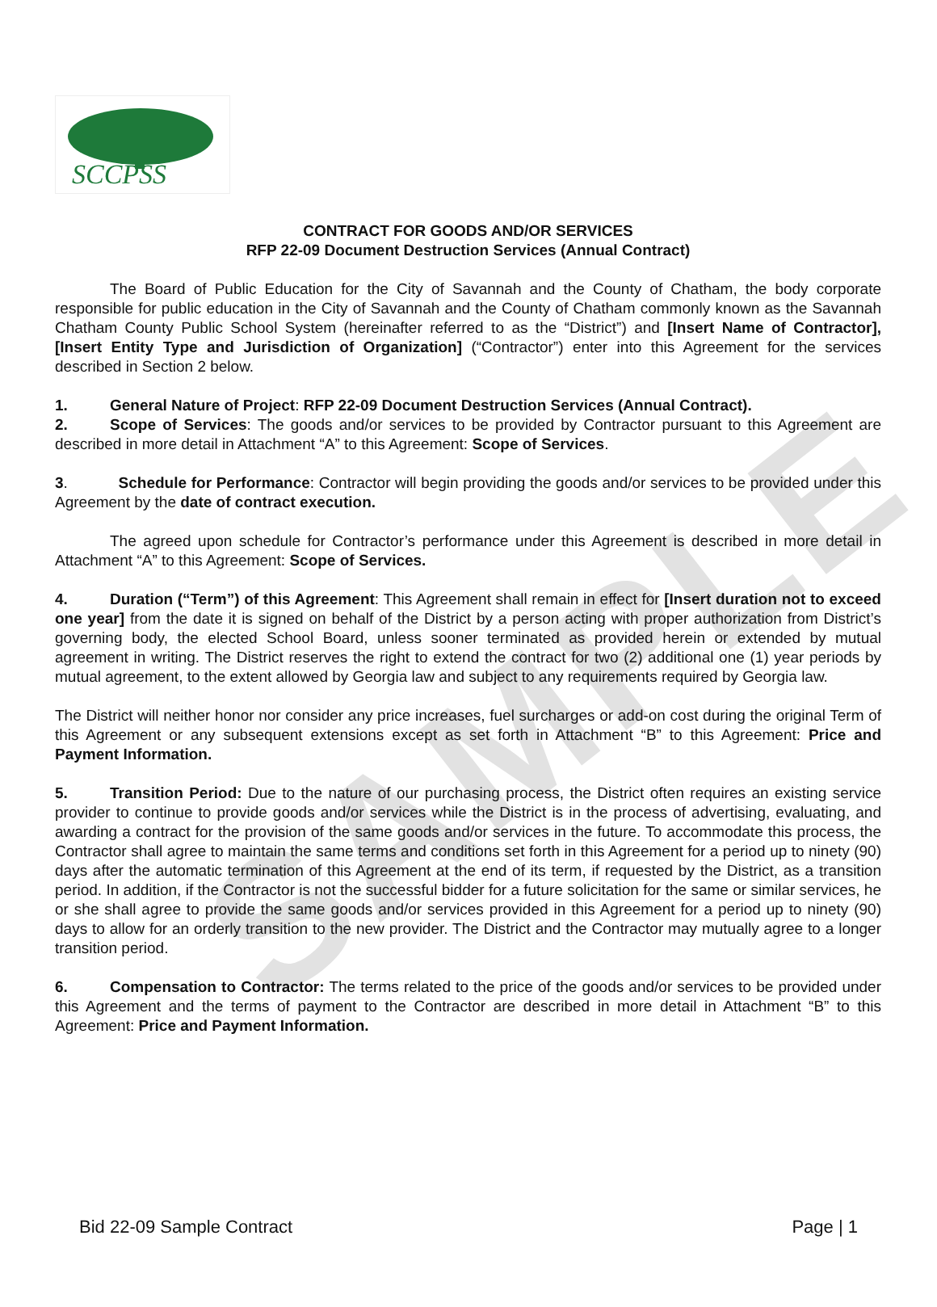SAMPLE
SCCPSS
CONTRACT FOR GOODS AND/OR SERVICES
RFP 22-09 Document Destruction Services (Annual Contract)
The Board of Public Education for the City of Savannah and the County of Chatham, the body corporate responsible for public education in the City of Savannah and the County of Chatham commonly known as the Savannah Chatham County Public School System (hereinafter referred to as the “District”) and [Insert Name of Contractor], [Insert Entity Type and Jurisdiction of Organization] (“Contractor”) enter into this Agreement for the services described in Section 2 below.
1. General Nature of Project: RFP 22-09 Document Destruction Services (Annual Contract).
2. Scope of Services: The goods and/or services to be provided by Contractor pursuant to this Agreement are described in more detail in Attachment “A” to this Agreement: Scope of Services.
3. Schedule for Performance: Contractor will begin providing the goods and/or services to be provided under this Agreement by the date of contract execution.
The agreed upon schedule for Contractor’s performance under this Agreement is described in more detail in Attachment “A” to this Agreement: Scope of Services.
4. Duration (“Term”) of this Agreement: This Agreement shall remain in effect for [Insert duration not to exceed one year] from the date it is signed on behalf of the District by a person acting with proper authorization from District’s governing body, the elected School Board, unless sooner terminated as provided herein or extended by mutual agreement in writing. The District reserves the right to extend the contract for two (2) additional one (1) year periods by mutual agreement, to the extent allowed by Georgia law and subject to any requirements required by Georgia law.
The District will neither honor nor consider any price increases, fuel surcharges or add-on cost during the original Term of this Agreement or any subsequent extensions except as set forth in Attachment “B” to this Agreement: Price and Payment Information.
5. Transition Period: Due to the nature of our purchasing process, the District often requires an existing service provider to continue to provide goods and/or services while the District is in the process of advertising, evaluating, and awarding a contract for the provision of the same goods and/or services in the future. To accommodate this process, the Contractor shall agree to maintain the same terms and conditions set forth in this Agreement for a period up to ninety (90) days after the automatic termination of this Agreement at the end of its term, if requested by the District, as a transition period. In addition, if the Contractor is not the successful bidder for a future solicitation for the same or similar services, he or she shall agree to provide the same goods and/or services provided in this Agreement for a period up to ninety (90) days to allow for an orderly transition to the new provider. The District and the Contractor may mutually agree to a longer transition period.
6. Compensation to Contractor: The terms related to the price of the goods and/or services to be provided under this Agreement and the terms of payment to the Contractor are described in more detail in Attachment “B” to this Agreement: Price and Payment Information.
Bid 22-09 Sample Contract Page | 1